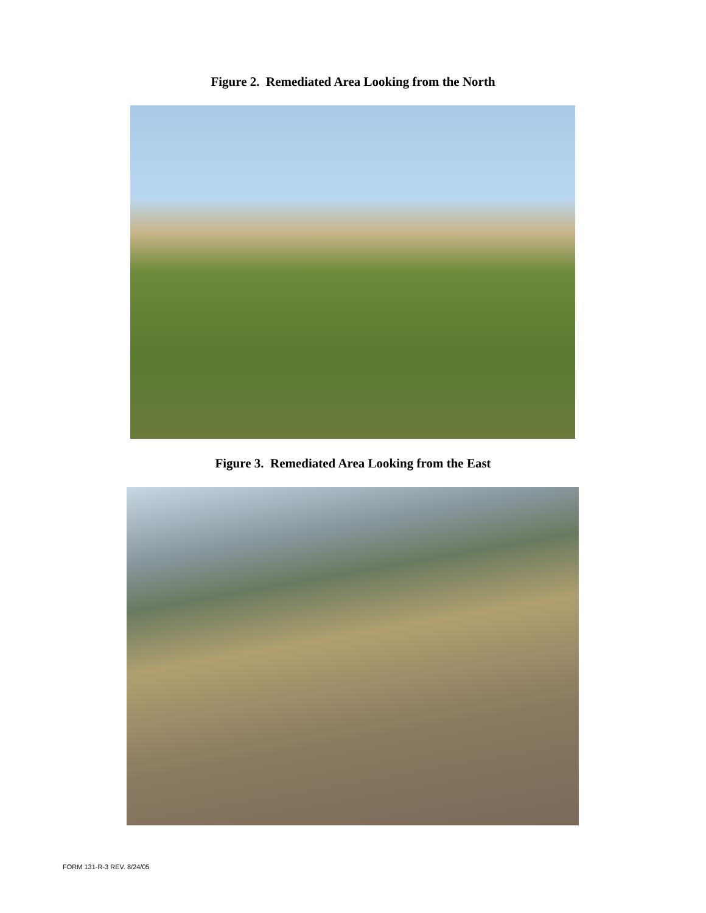Figure 2. Remediated Area Looking from the North
Figure 3. Remediated Area Looking from the East
FORM 131-R-3 REV. 8/24/05